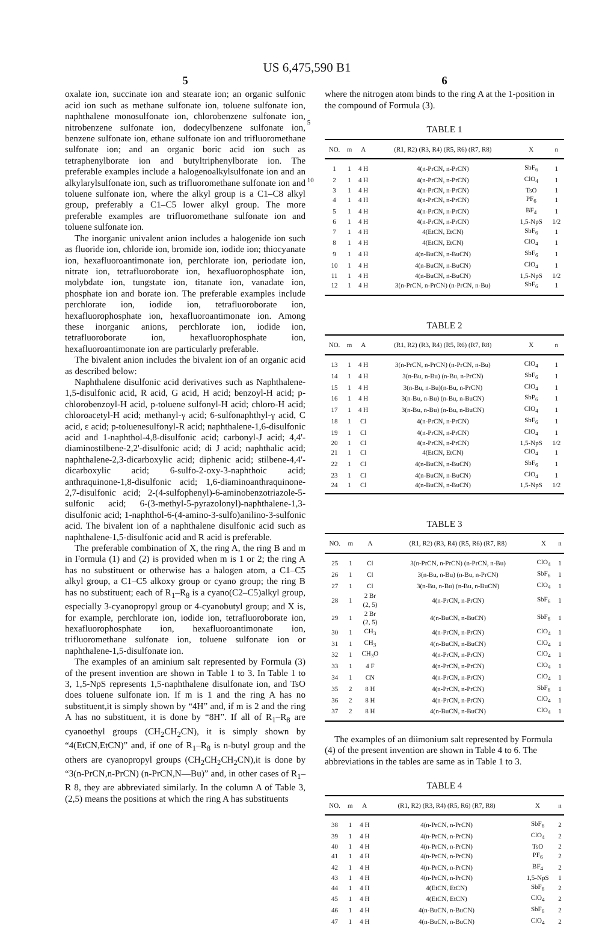US 6,475,590 B1
5
oxalate ion, succinate ion and stearate ion; an organic sulfonic acid ion such as methane sulfonate ion, toluene sulfonate ion, naphthalene monosulfonate ion, chlorobenzene sulfonate ion, nitrobenzene sulfonate ion, dodecylbenzene sulfonate ion, benzene sulfonate ion, ethane sulfonate ion and trifluoromethane sulfonate ion; and an organic boric acid ion such as tetraphenylborate ion and butyltriphenylborate ion. The preferable examples include a halogenoalkylsulfonate ion and an alkylarylsulfonate ion, such as trifluoromethane sulfonate ion and toluene sulfonate ion, where the alkyl group is a C1–C8 alkyl group, preferably a C1–C5 lower alkyl group. The more preferable examples are trifluoromethane sulfonate ion and toluene sulfonate ion.
The inorganic univalent anion includes a halogenide ion such as fluoride ion, chloride ion, bromide ion, iodide ion; thiocyanate ion, hexafluoroantimonate ion, perchlorate ion, periodate ion, nitrate ion, tetrafluoroborate ion, hexafluorophosphate ion, molybdate ion, tungstate ion, titanate ion, vanadate ion, phosphate ion and borate ion. The preferable examples include perchlorate ion, iodide ion, tetrafluoroborate ion, hexafluorophosphate ion, hexafluoroantimonate ion. Among these inorganic anions, perchlorate ion, iodide ion, tetrafluoroborate ion, hexafluorophosphate ion, hexafluoroantimonate ion are particularly preferable.
The bivalent anion includes the bivalent ion of an organic acid as described below:
Naphthalene disulfonic acid derivatives such as Naphthalene-1,5-disulfonic acid, R acid, G acid, H acid; benzoyl-H acid; p-chlorobenzoyl-H acid, p-toluene sulfonyl-H acid; chloro-H acid; chloroacetyl-H acid; methanyl-γ acid; 6-sulfonaphthyl-γ acid, C acid, ε acid; p-toluenesulfonyl-R acid; naphthalene-1,6-disulfonic acid and 1-naphthol-4,8-disulfonic acid; carbonyl-J acid; 4,4'-diaminostilbene-2,2'-disulfonic acid; di J acid; naphthalic acid; naphthalene-2,3-dicarboxylic acid; diphenic acid; stilbene-4,4'-dicarboxylic acid; 6-sulfo-2-oxy-3-naphthoic acid; anthraquinone-1,8-disulfonic acid; 1,6-diaminoanthraquinone-2,7-disulfonic acid; 2-(4-sulfophenyl)-6-aminobenzotriazole-5-sulfonic acid; 6-(3-methyl-5-pyrazolonyl)-naphthalene-1,3-disulfonic acid; 1-naphthol-6-(4-amino-3-sulfo)anilino-3-sulfonic acid. The bivalent ion of a naphthalene disulfonic acid such as naphthalene-1,5-disulfonic acid and R acid is preferable.
The preferable combination of X, the ring A, the ring B and m in Formula (1) and (2) is provided when m is 1 or 2; the ring A has no substituent or otherwise has a halogen atom, a C1–C5 alkyl group, a C1–C5 alkoxy group or cyano group; the ring B has no substituent; each of R<sub>1</sub>–R<sub>8</sub> is a cyano(C2–C5)alkyl group, especially 3-cyanopropyl group or 4-cyanobutyl group; and X is, for example, perchlorate ion, iodide ion, tetrafluoroborate ion, hexafluorophosphate ion, hexafluoroantimonate ion, trifluoromethane sulfonate ion, toluene sulfonate ion or naphthalene-1,5-disulfonate ion.
The examples of an aminium salt represented by Formula (3) of the present invention are shown in Table 1 to 3. In Table 1 to 3, 1,5-NpS represents 1,5-naphthalene disulfonate ion, and TsO does toluene sulfonate ion. If m is 1 and the ring A has no substituent,it is simply shown by “4H” and, if m is 2 and the ring A has no substituent, it is done by “8H”. If all of R<sub>1</sub>–R<sub>8</sub> are cyanoethyl groups (CH<sub>2</sub>CH<sub>2</sub>CN), it is simply shown by “4(EtCN,EtCN)” and, if one of R<sub>1</sub>–R<sub>8</sub> is n-butyl group and the others are cyanopropyl groups (CH<sub>2</sub>CH<sub>2</sub>CH<sub>2</sub>CN),it is done by “3(n-PrCN,n-PrCN) (n-PrCN,N—Bu)” and, in other cases of R<sub>1</sub>–R 8, they are abbreviated similarly. In the column A of Table 3, (2,5) means the positions at which the ring A has substituents
5
10
6
where the nitrogen atom binds to the ring A at the 1-position in the compound of Formula (3).
TABLE 1
| NO. | m | A | (R1, R2) (R3, R4) (R5, R6) (R7, R8) | X | n |
| --- | --- | --- | --- | --- | --- |
| 1 | 1 | 4 H | 4(n-PrCN, n-PrCN) | SbF<sub>6</sub> | 1 |
| 2 | 1 | 4 H | 4(n-PrCN, n-PrCN) | ClO<sub>4</sub> | 1 |
| 3 | 1 | 4 H | 4(n-PrCN, n-PrCN) | TsO | 1 |
| 4 | 1 | 4 H | 4(n-PrCN, n-PrCN) | PF<sub>6</sub> | 1 |
| 5 | 1 | 4 H | 4(n-PrCN, n-PrCN) | BF<sub>4</sub> | 1 |
| 6 | 1 | 4 H | 4(n-PrCN, n-PrCN) | 1,5-NpS | 1/2 |
| 7 | 1 | 4 H | 4(EtCN, EtCN) | SbF<sub>6</sub> | 1 |
| 8 | 1 | 4 H | 4(EtCN, EtCN) | ClO<sub>4</sub> | 1 |
| 9 | 1 | 4 H | 4(n-BuCN, n-BuCN) | SbF<sub>6</sub> | 1 |
| 10 | 1 | 4 H | 4(n-BuCN, n-BuCN) | ClO<sub>4</sub> | 1 |
| 11 | 1 | 4 H | 4(n-BuCN, n-BuCN) | 1,5-NpS | 1/2 |
| 12 | 1 | 4 H | 3(n-PrCN, n-PrCN) (n-PrCN, n-Bu) | SbF<sub>6</sub> | 1 |
TABLE 2
| NO. | m | A | (R1, R2) (R3, R4) (R5, R6) (R7, R8) | X | n |
| --- | --- | --- | --- | --- | --- |
| 13 | 1 | 4 H | 3(n-PrCN, n-PrCN) (n-PrCN, n-Bu) | ClO<sub>4</sub> | 1 |
| 14 | 1 | 4 H | 3(n-Bu, n-Bu) (n-Bu, n-PrCN) | SbF<sub>6</sub> | 1 |
| 15 | 1 | 4 H | 3(n-Bu, n-Bu)(n-Bu, n-PrCN) | ClO<sub>4</sub> | 1 |
| 16 | 1 | 4 H | 3(n-Bu, n-Bu) (n-Bu, n-BuCN) | SbP<sub>6</sub> | 1 |
| 17 | 1 | 4 H | 3(n-Bu, n-Bu) (n-Bu, n-BuCN) | ClO<sub>4</sub> | 1 |
| 18 | 1 | Cl | 4(n-PrCN, n-PrCN) | SbF<sub>6</sub> | 1 |
| 19 | 1 | Cl | 4(n-PrCN, n-PrCN) | ClO<sub>4</sub> | 1 |
| 20 | 1 | Cl | 4(n-PrCN, n-PrCN) | 1,5-NpS | 1/2 |
| 21 | 1 | Cl | 4(EtCN, EtCN) | ClO<sub>4</sub> | 1 |
| 22 | 1 | Cl | 4(n-BuCN, n-BuCN) | SbF<sub>6</sub> | 1 |
| 23 | 1 | Cl | 4(n-BuCN, n-BuCN) | ClO<sub>4</sub> | 1 |
| 24 | 1 | Cl | 4(n-BuCN, n-BuCN) | 1,5-NpS | 1/2 |
TABLE 3
| NO. | m | A | (R1, R2) (R3, R4) (R5, R6) (R7, R8) | X | n |
| --- | --- | --- | --- | --- | --- |
| 25 | 1 | Cl | 3(n-PrCN, n-PrCN) (n-PrCN, n-Bu) | ClO<sub>4</sub> | 1 |
| 26 | 1 | Cl | 3(n-Bu, n-Bu) (n-Bu, n-PrCN) | SbF<sub>6</sub> | 1 |
| 27 | 1 | Cl | 3(n-Bu, n-Bu) (n-Bu, n-BuCN) | ClO<sub>4</sub> | 1 |
| 28 | 1 | 2 Br (2, 5) | 4(n-PrCN, n-PrCN) | SbF<sub>6</sub> | 1 |
| 29 | 1 | 2 Br (2, 5) | 4(n-BuCN, n-BuCN) | SbF<sub>6</sub> | 1 |
| 30 | 1 | CH<sub>3</sub> | 4(n-PrCN, n-PrCN) | ClO<sub>4</sub> | 1 |
| 31 | 1 | CH<sub>3</sub> | 4(n-BuCN, n-BuCN) | ClO<sub>4</sub> | 1 |
| 32 | 1 | CH<sub>3</sub>O | 4(n-PrCN, n-PrCN) | ClO<sub>4</sub> | 1 |
| 33 | 1 | 4 F | 4(n-PrCN, n-PrCN) | ClO<sub>4</sub> | 1 |
| 34 | 1 | CN | 4(n-PrCN, n-PrCN) | ClO<sub>4</sub> | 1 |
| 35 | 2 | 8 H | 4(n-PrCN, n-PrCN) | SbF<sub>6</sub> | 1 |
| 36 | 2 | 8 H | 4(n-PrCN, n-PrCN) | ClO<sub>4</sub> | 1 |
| 37 | 2 | 8 H | 4(n-BuCN, n-BuCN) | ClO<sub>4</sub> | 1 |
The examples of an diimonium salt represented by Formula (4) of the present invention are shown in Table 4 to 6. The abbreviations in the tables are same as in Table 1 to 3.
TABLE 4
| NO. | m | A | (R1, R2) (R3, R4) (R5, R6) (R7, R8) | X | n |
| --- | --- | --- | --- | --- | --- |
| 38 | 1 | 4 H | 4(n-PrCN, n-PrCN) | SbF<sub>6</sub> | 2 |
| 39 | 1 | 4 H | 4(n-PrCN, n-PrCN) | ClO<sub>4</sub> | 2 |
| 40 | 1 | 4 H | 4(n-PrCN, n-PrCN) | TsO | 2 |
| 41 | 1 | 4 H | 4(n-PrCN, n-PrCN) | PF<sub>6</sub> | 2 |
| 42 | 1 | 4 H | 4(n-PrCN, n-PrCN) | BF<sub>4</sub> | 2 |
| 43 | 1 | 4 H | 4(n-PrCN, n-PrCN) | 1,5-NpS | 1 |
| 44 | 1 | 4 H | 4(EtCN, EtCN) | SbF<sub>6</sub> | 2 |
| 45 | 1 | 4 H | 4(EtCN, EtCN) | ClO<sub>4</sub> | 2 |
| 46 | 1 | 4 H | 4(n-BuCN, n-BuCN) | SbF<sub>6</sub> | 2 |
| 47 | 1 | 4 H | 4(n-BuCN, n-BuCN) | ClO<sub>4</sub> | 2 |